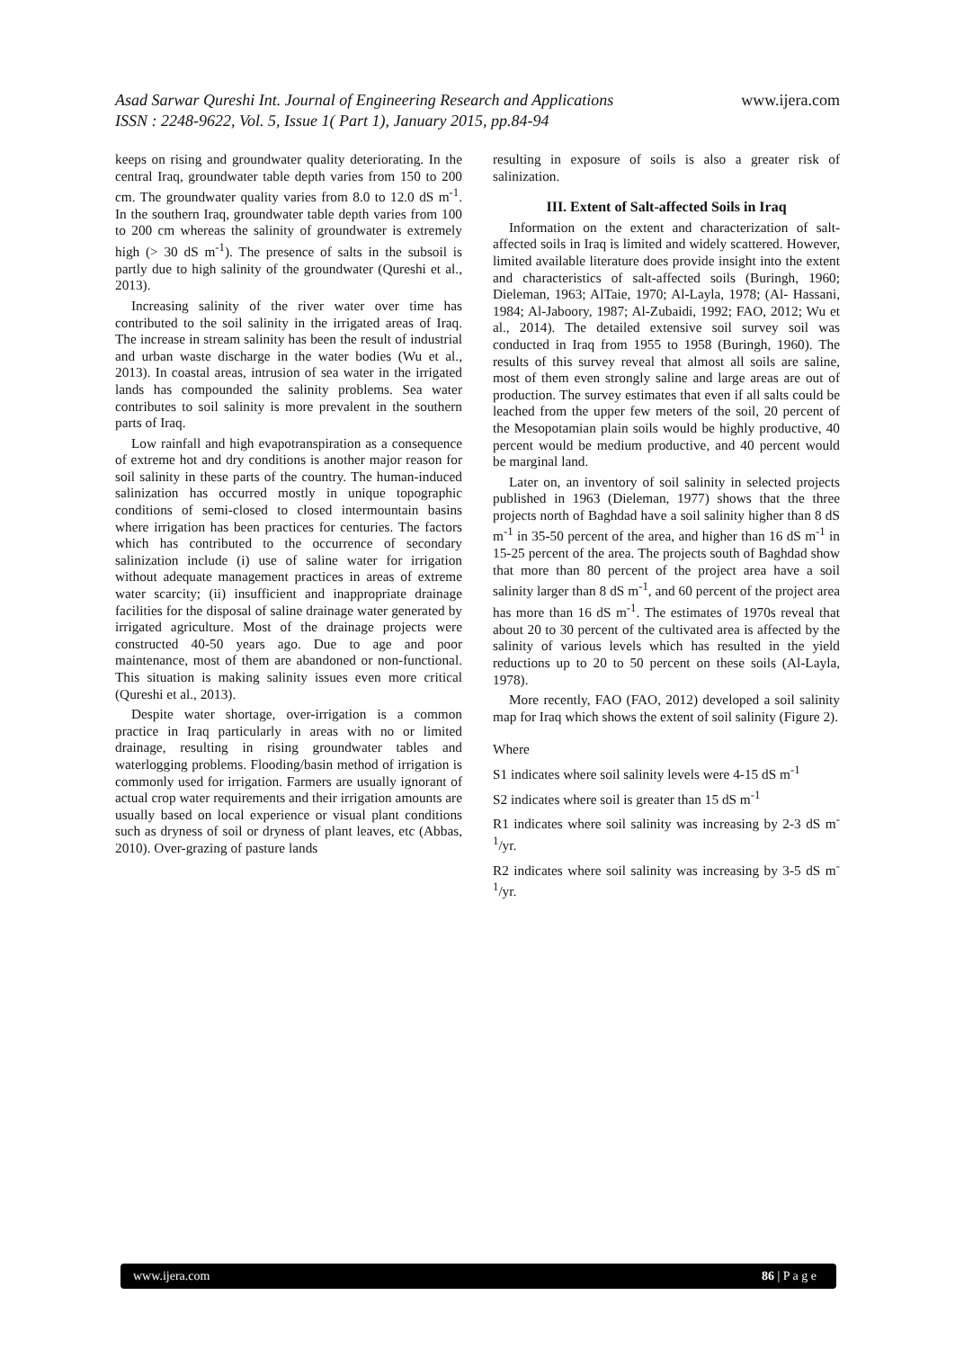www.ijera.com
Asad Sarwar Qureshi Int. Journal of Engineering Research and Applications
ISSN : 2248-9622, Vol. 5, Issue 1( Part 1), January 2015, pp.84-94
keeps on rising and groundwater quality deteriorating. In the central Iraq, groundwater table depth varies from 150 to 200 cm. The groundwater quality varies from 8.0 to 12.0 dS m<sup>-1</sup>. In the southern Iraq, groundwater table depth varies from 100 to 200 cm whereas the salinity of groundwater is extremely high (> 30 dS m<sup>-1</sup>). The presence of salts in the subsoil is partly due to high salinity of the groundwater (Qureshi et al., 2013).
Increasing salinity of the river water over time has contributed to the soil salinity in the irrigated areas of Iraq. The increase in stream salinity has been the result of industrial and urban waste discharge in the water bodies (Wu et al., 2013). In coastal areas, intrusion of sea water in the irrigated lands has compounded the salinity problems. Sea water contributes to soil salinity is more prevalent in the southern parts of Iraq.
Low rainfall and high evapotranspiration as a consequence of extreme hot and dry conditions is another major reason for soil salinity in these parts of the country. The human-induced salinization has occurred mostly in unique topographic conditions of semi-closed to closed intermountain basins where irrigation has been practices for centuries. The factors which has contributed to the occurrence of secondary salinization include (i) use of saline water for irrigation without adequate management practices in areas of extreme water scarcity; (ii) insufficient and inappropriate drainage facilities for the disposal of saline drainage water generated by irrigated agriculture. Most of the drainage projects were constructed 40-50 years ago. Due to age and poor maintenance, most of them are abandoned or non-functional. This situation is making salinity issues even more critical (Qureshi et al., 2013).
Despite water shortage, over-irrigation is a common practice in Iraq particularly in areas with no or limited drainage, resulting in rising groundwater tables and waterlogging problems. Flooding/basin method of irrigation is commonly used for irrigation. Farmers are usually ignorant of actual crop water requirements and their irrigation amounts are usually based on local experience or visual plant conditions such as dryness of soil or dryness of plant leaves, etc (Abbas, 2010). Over-grazing of pasture lands
resulting in exposure of soils is also a greater risk of salinization.
III. Extent of Salt-affected Soils in Iraq
Information on the extent and characterization of salt-affected soils in Iraq is limited and widely scattered. However, limited available literature does provide insight into the extent and characteristics of salt-affected soils (Buringh, 1960; Dieleman, 1963; AlTaie, 1970; Al-Layla, 1978; (Al- Hassani, 1984; Al-Jaboory, 1987; Al-Zubaidi, 1992; FAO, 2012; Wu et al., 2014). The detailed extensive soil survey soil was conducted in Iraq from 1955 to 1958 (Buringh, 1960). The results of this survey reveal that almost all soils are saline, most of them even strongly saline and large areas are out of production. The survey estimates that even if all salts could be leached from the upper few meters of the soil, 20 percent of the Mesopotamian plain soils would be highly productive, 40 percent would be medium productive, and 40 percent would be marginal land.
Later on, an inventory of soil salinity in selected projects published in 1963 (Dieleman, 1977) shows that the three projects north of Baghdad have a soil salinity higher than 8 dS m<sup>-1</sup> in 35-50 percent of the area, and higher than 16 dS m<sup>-1</sup> in 15-25 percent of the area. The projects south of Baghdad show that more than 80 percent of the project area have a soil salinity larger than 8 dS m<sup>-1</sup>, and 60 percent of the project area has more than 16 dS m<sup>-1</sup>. The estimates of 1970s reveal that about 20 to 30 percent of the cultivated area is affected by the salinity of various levels which has resulted in the yield reductions up to 20 to 50 percent on these soils (Al-Layla, 1978).
More recently, FAO (FAO, 2012) developed a soil salinity map for Iraq which shows the extent of soil salinity (Figure 2).
Where
S1 indicates where soil salinity levels were 4-15 dS m<sup>-1</sup>
S2 indicates where soil is greater than 15 dS m<sup>-1</sup>
R1 indicates where soil salinity was increasing by 2-3 dS m<sup>-1</sup>/yr.
R2 indicates where soil salinity was increasing by 3-5 dS m<sup>-1</sup>/yr.
www.ijera.com 86 | P a g e